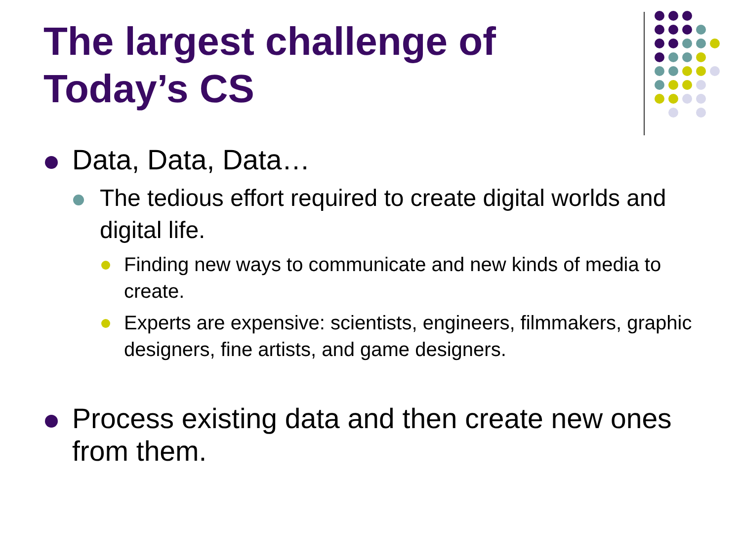The largest challenge of
Today’s CS
Data, Data, Data…
The tedious effort required to create digital worlds and digital life.
Finding new ways to communicate and new kinds of media to create.
Experts are expensive: scientists, engineers, filmmakers, graphic designers, fine artists, and game designers.
Process existing data and then create new ones from them.